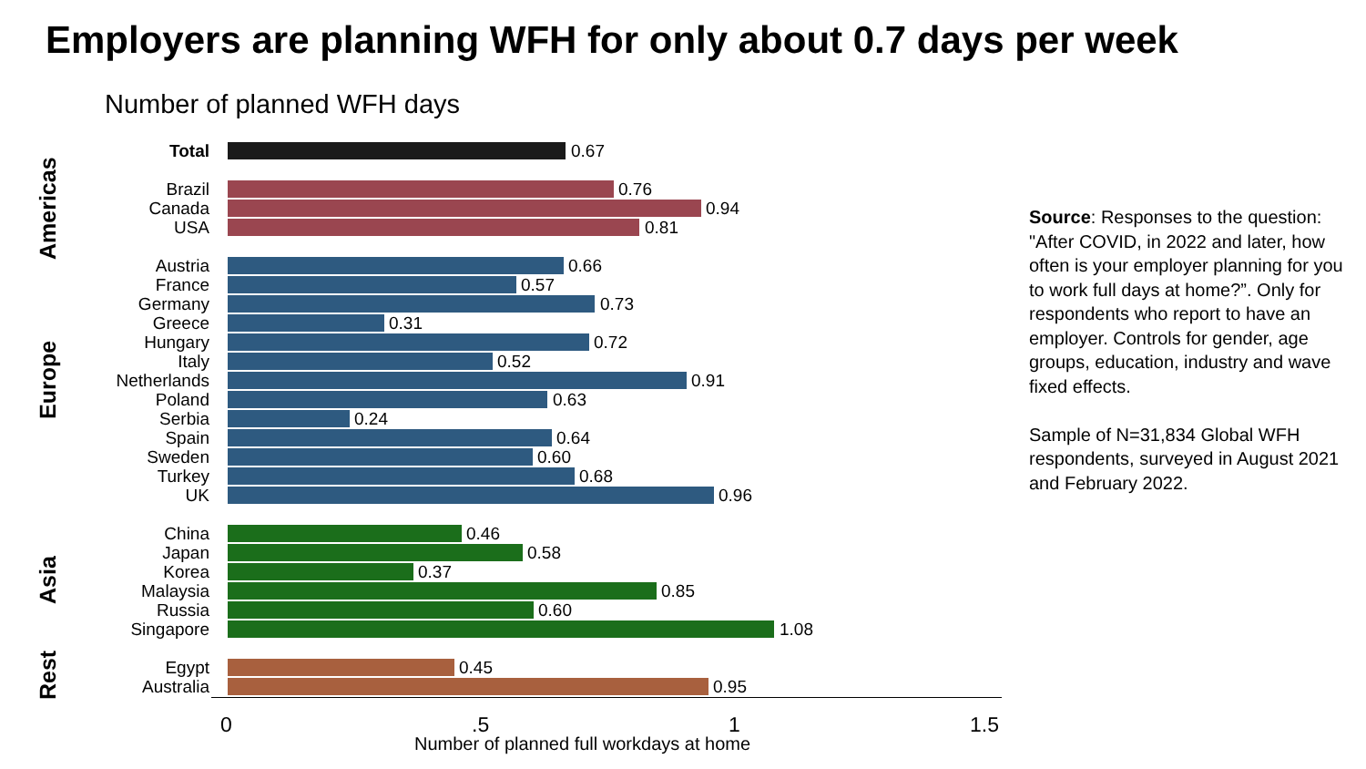Employers are planning WFH for only about 0.7 days per week
Number of planned WFH days
Americas
Europe
Asia
Rest
Total 0.67
Brazil 0.76
Canada 0.94
USA 0.81
Austria 0.66
France 0.57
Germany 0.73
Greece 0.31
Hungary 0.72
Italy 0.52
Netherlands 0.91
Poland 0.63
Serbia 0.24
Spain 0.64
Sweden 0.60
Turkey 0.68
UK 0.96
China 0.46
Japan 0.58
Korea 0.37
Malaysia 0.85
Russia 0.60
Singapore 1.08
Egypt 0.45
Australia 0.95
0 .5 1 1.5
Number of planned full workdays at home
Source: Responses to the question: "After COVID, in 2022 and later, how often is your employer planning for you to work full days at home?”. Only for respondents who report to have an employer. Controls for gender, age groups, education, industry and wave fixed effects.
Sample of N=31,834 Global WFH respondents, surveyed in August 2021 and February 2022.